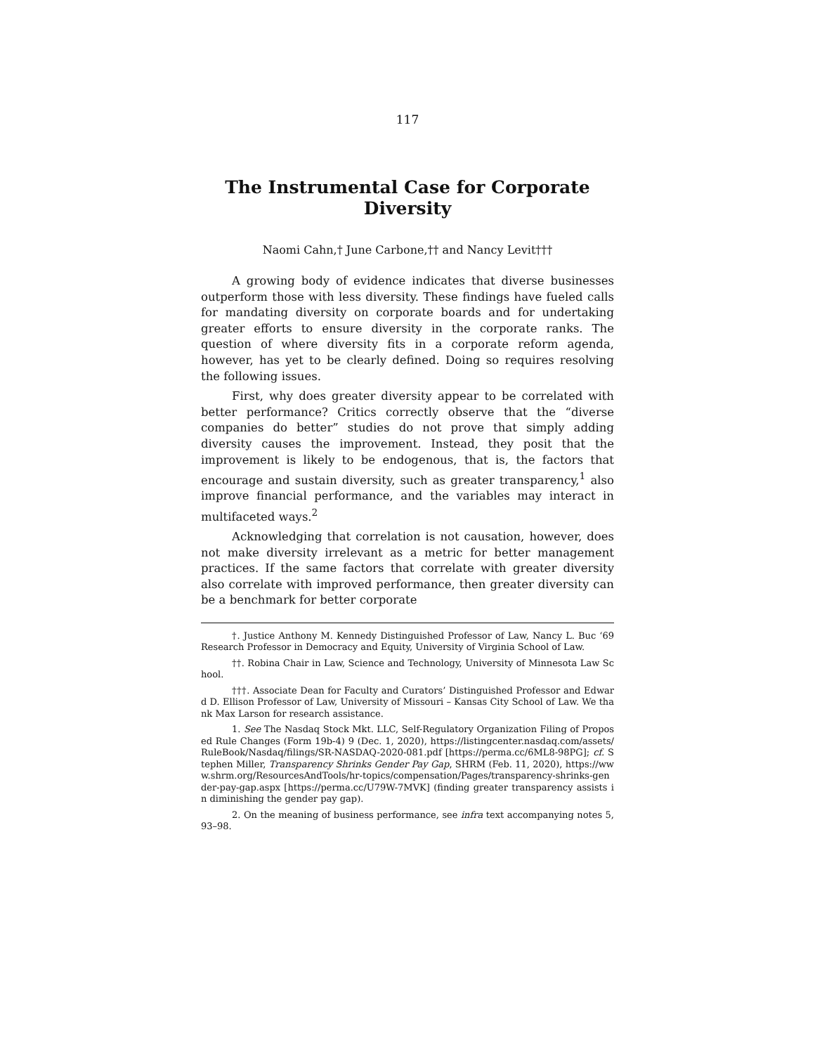117
The Instrumental Case for Corporate Diversity
Naomi Cahn,† June Carbone,†† and Nancy Levit†††
A growing body of evidence indicates that diverse businesses outperform those with less diversity. These findings have fueled calls for mandating diversity on corporate boards and for undertaking greater efforts to ensure diversity in the corporate ranks. The question of where diversity fits in a corporate reform agenda, however, has yet to be clearly defined. Doing so requires resolving the following issues.
First, why does greater diversity appear to be correlated with better performance? Critics correctly observe that the “diverse companies do better” studies do not prove that simply adding diversity causes the improvement. Instead, they posit that the improvement is likely to be endogenous, that is, the factors that encourage and sustain diversity, such as greater transparency,<sup>1</sup> also improve financial performance, and the variables may interact in multifaceted ways.<sup>2</sup>
Acknowledging that correlation is not causation, however, does not make diversity irrelevant as a metric for better management practices. If the same factors that correlate with greater diversity also correlate with improved performance, then greater diversity can be a benchmark for better corporate
†. Justice Anthony M. Kennedy Distinguished Professor of Law, Nancy L. Buc ‘69 Research Professor in Democracy and Equity, University of Virginia School of Law.
††. Robina Chair in Law, Science and Technology, University of Minnesota Law School.
†††. Associate Dean for Faculty and Curators’ Distinguished Professor and Edward D. Ellison Professor of Law, University of Missouri – Kansas City School of Law. We thank Max Larson for research assistance.
1. See The Nasdaq Stock Mkt. LLC, Self-Regulatory Organization Filing of Proposed Rule Changes (Form 19b-4) 9 (Dec. 1, 2020), https://listingcenter.nasdaq.com/assets/RuleBook/Nasdaq/filings/SR-NASDAQ-2020-081.pdf [https://perma.cc/6ML8-98PG]; cf. Stephen Miller, Transparency Shrinks Gender Pay Gap, SHRM (Feb. 11, 2020), https://www.shrm.org/ResourcesAndTools/hr-topics/compensation/Pages/transparency-shrinks-gender-pay-gap.aspx [https://perma.cc/U79W-7MVK] (finding greater transparency assists in diminishing the gender pay gap).
2. On the meaning of business performance, see infra text accompanying notes 5, 93–98.